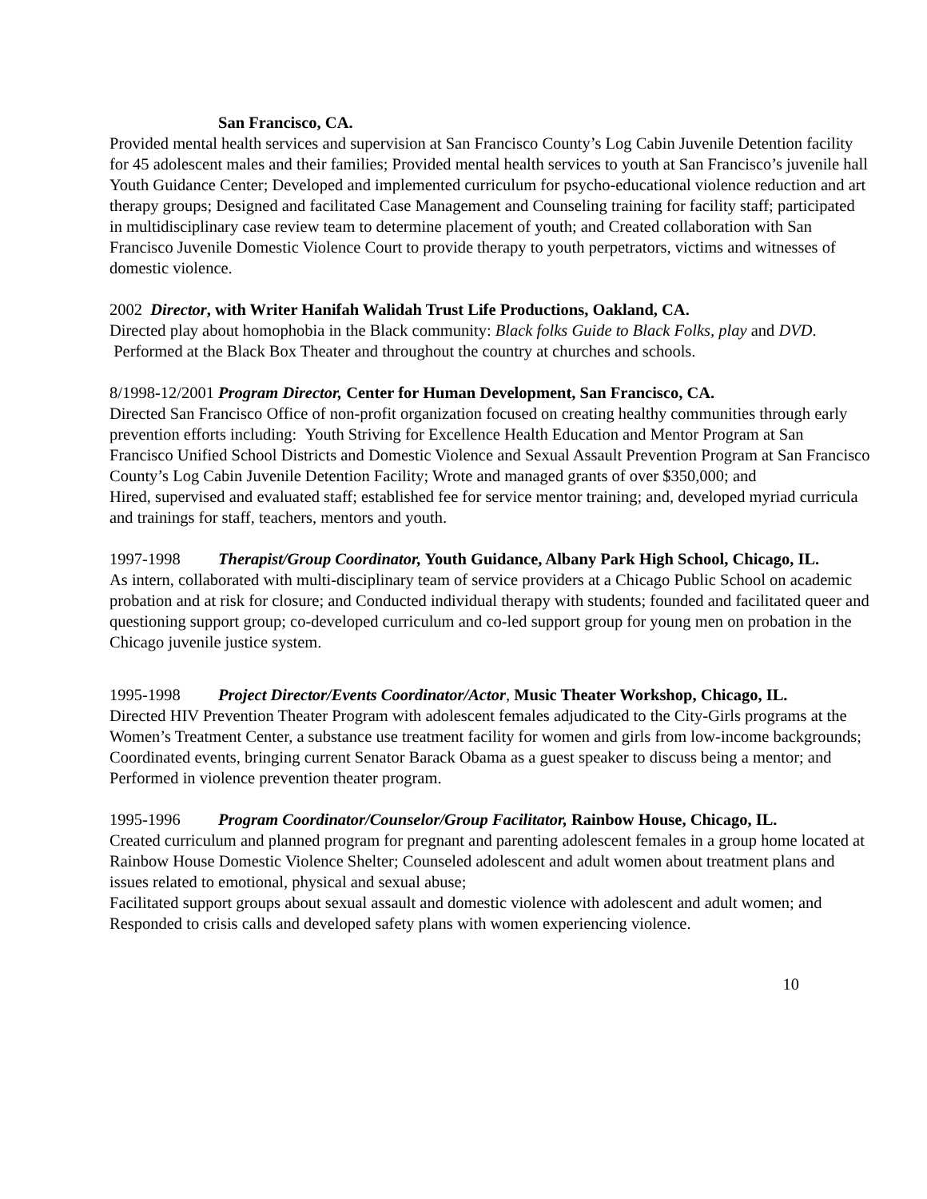San Francisco, CA.
Provided mental health services and supervision at San Francisco County’s Log Cabin Juvenile Detention facility for 45 adolescent males and their families; Provided mental health services to youth at San Francisco’s juvenile hall Youth Guidance Center; Developed and implemented curriculum for psycho-educational violence reduction and art therapy groups; Designed and facilitated Case Management and Counseling training for facility staff; participated in multidisciplinary case review team to determine placement of youth; and Created collaboration with San Francisco Juvenile Domestic Violence Court to provide therapy to youth perpetrators, victims and witnesses of domestic violence.
2002 Director, with Writer Hanifah Walidah Trust Life Productions, Oakland, CA.
Directed play about homophobia in the Black community: Black folks Guide to Black Folks, play and DVD. Performed at the Black Box Theater and throughout the country at churches and schools.
8/1998-12/2001 Program Director, Center for Human Development, San Francisco, CA.
Directed San Francisco Office of non-profit organization focused on creating healthy communities through early prevention efforts including: Youth Striving for Excellence Health Education and Mentor Program at San Francisco Unified School Districts and Domestic Violence and Sexual Assault Prevention Program at San Francisco County’s Log Cabin Juvenile Detention Facility; Wrote and managed grants of over $350,000; and
Hired, supervised and evaluated staff; established fee for service mentor training; and, developed myriad curricula and trainings for staff, teachers, mentors and youth.
1997-1998 Therapist/Group Coordinator, Youth Guidance, Albany Park High School, Chicago, IL.
As intern, collaborated with multi-disciplinary team of service providers at a Chicago Public School on academic probation and at risk for closure; and Conducted individual therapy with students; founded and facilitated queer and questioning support group; co-developed curriculum and co-led support group for young men on probation in the Chicago juvenile justice system.
1995-1998 Project Director/Events Coordinator/Actor, Music Theater Workshop, Chicago, IL.
Directed HIV Prevention Theater Program with adolescent females adjudicated to the City-Girls programs at the Women’s Treatment Center, a substance use treatment facility for women and girls from low-income backgrounds; Coordinated events, bringing current Senator Barack Obama as a guest speaker to discuss being a mentor; and Performed in violence prevention theater program.
1995-1996 Program Coordinator/Counselor/Group Facilitator, Rainbow House, Chicago, IL.
Created curriculum and planned program for pregnant and parenting adolescent females in a group home located at Rainbow House Domestic Violence Shelter; Counseled adolescent and adult women about treatment plans and issues related to emotional, physical and sexual abuse;
Facilitated support groups about sexual assault and domestic violence with adolescent and adult women; and Responded to crisis calls and developed safety plans with women experiencing violence.
10